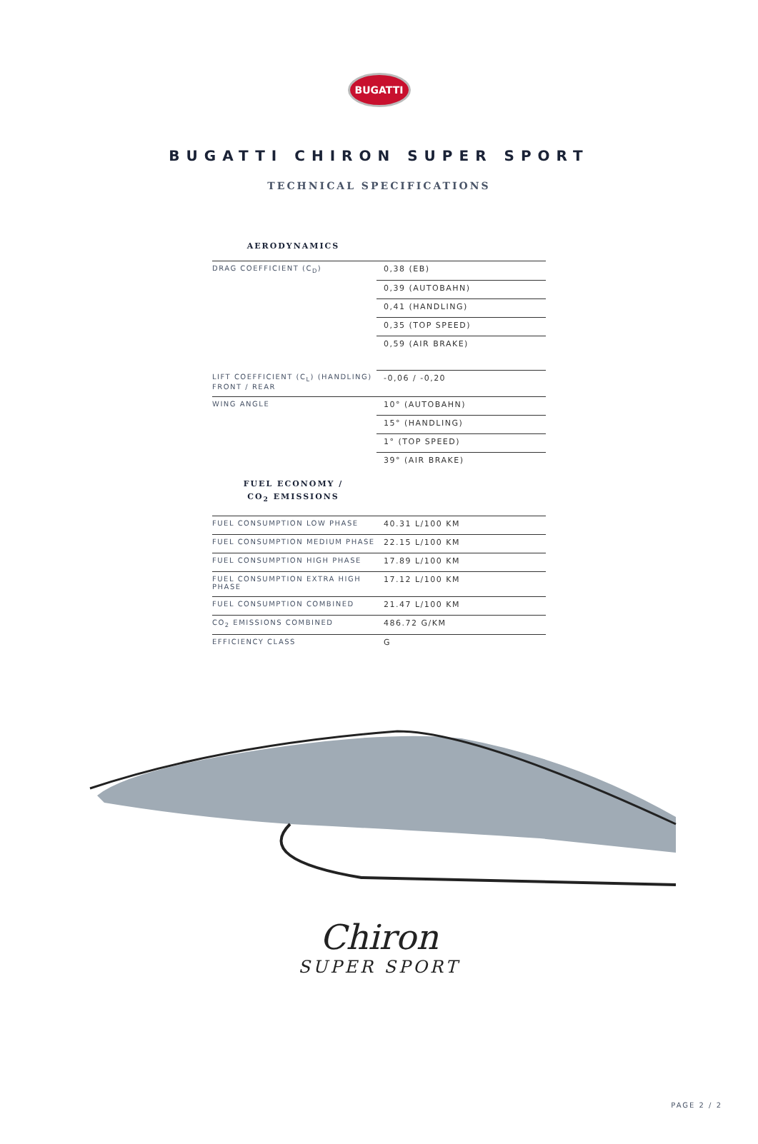BUGATTI
BUGATTI CHIRON SUPER SPORT
TECHNICAL SPECIFICATIONS
AERODYNAMICS
| DRAG COEFFICIENT (C<sub>D</sub>) | 0,38 (EB) |
| | 0,39 (AUTOBAHN) |
| | 0,41 (HANDLING) |
| | 0,35 (TOP SPEED) |
| | 0,59 (AIR BRAKE) |
| LIFT COEFFICIENT (C<sub>L</sub>) (HANDLING) FRONT / REAR | -0,06 / -0,20 |
| WING ANGLE | 10° (AUTOBAHN) |
| | 15° (HANDLING) |
| | 1° (TOP SPEED) |
| | 39° (AIR BRAKE) |
FUEL ECONOMY /
CO<sub>2</sub> EMISSIONS
| FUEL CONSUMPTION LOW PHASE | 40.31 L/100 KM |
| FUEL CONSUMPTION MEDIUM PHASE | 22.15 L/100 KM |
| FUEL CONSUMPTION HIGH PHASE | 17.89 L/100 KM |
| FUEL CONSUMPTION EXTRA HIGH PHASE | 17.12 L/100 KM |
| FUEL CONSUMPTION COMBINED | 21.47 L/100 KM |
| CO<sub>2</sub> EMISSIONS COMBINED | 486.72 G/KM |
| EFFICIENCY CLASS | G |
Chiron
SUPER SPORT
PAGE 2 / 2